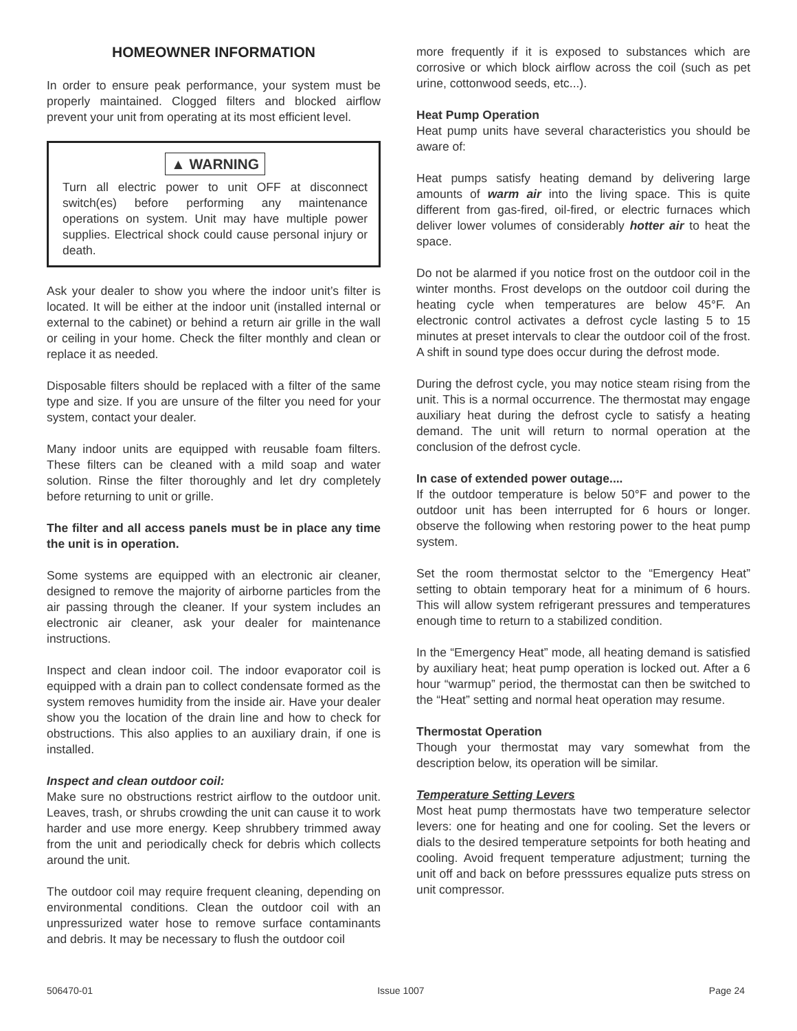HOMEOWNER INFORMATION
In order to ensure peak performance, your system must be properly maintained. Clogged filters and blocked airflow prevent your unit from operating at its most efficient level.
▲ WARNING
Turn all electric power to unit OFF at disconnect switch(es) before performing any maintenance operations on system. Unit may have multiple power supplies. Electrical shock could cause personal injury or death.
Ask your dealer to show you where the indoor unit’s filter is located. It will be either at the indoor unit (installed internal or external to the cabinet) or behind a return air grille in the wall or ceiling in your home. Check the filter monthly and clean or replace it as needed.
Disposable filters should be replaced with a filter of the same type and size. If you are unsure of the filter you need for your system, contact your dealer.
Many indoor units are equipped with reusable foam filters. These filters can be cleaned with a mild soap and water solution. Rinse the filter thoroughly and let dry completely before returning to unit or grille.
The filter and all access panels must be in place any time the unit is in operation.
Some systems are equipped with an electronic air cleaner, designed to remove the majority of airborne particles from the air passing through the cleaner. If your system includes an electronic air cleaner, ask your dealer for maintenance instructions.
Inspect and clean indoor coil. The indoor evaporator coil is equipped with a drain pan to collect condensate formed as the system removes humidity from the inside air. Have your dealer show you the location of the drain line and how to check for obstructions. This also applies to an auxiliary drain, if one is installed.
Inspect and clean outdoor coil:
Make sure no obstructions restrict airflow to the outdoor unit. Leaves, trash, or shrubs crowding the unit can cause it to work harder and use more energy. Keep shrubbery trimmed away from the unit and periodically check for debris which collects around the unit.
The outdoor coil may require frequent cleaning, depending on environmental conditions. Clean the outdoor coil with an unpressurized water hose to remove surface contaminants and debris. It may be necessary to flush the outdoor coil
more frequently if it is exposed to substances which are corrosive or which block airflow across the coil (such as pet urine, cottonwood seeds, etc...).
Heat Pump Operation
Heat pump units have several characteristics you should be aware of:
Heat pumps satisfy heating demand by delivering large amounts of warm air into the living space. This is quite different from gas-fired, oil-fired, or electric furnaces which deliver lower volumes of considerably hotter air to heat the space.
Do not be alarmed if you notice frost on the outdoor coil in the winter months. Frost develops on the outdoor coil during the heating cycle when temperatures are below 45°F. An electronic control activates a defrost cycle lasting 5 to 15 minutes at preset intervals to clear the outdoor coil of the frost. A shift in sound type does occur during the defrost mode.
During the defrost cycle, you may notice steam rising from the unit. This is a normal occurrence. The thermostat may engage auxiliary heat during the defrost cycle to satisfy a heating demand. The unit will return to normal operation at the conclusion of the defrost cycle.
In case of extended power outage....
If the outdoor temperature is below 50°F and power to the outdoor unit has been interrupted for 6 hours or longer. observe the following when restoring power to the heat pump system.
Set the room thermostat selctor to the “Emergency Heat” setting to obtain temporary heat for a minimum of 6 hours. This will allow system refrigerant pressures and temperatures enough time to return to a stabilized condition.
In the “Emergency Heat” mode, all heating demand is satisfied by auxiliary heat; heat pump operation is locked out. After a 6 hour “warmup” period, the thermostat can then be switched to the “Heat” setting and normal heat operation may resume.
Thermostat Operation
Though your thermostat may vary somewhat from the description below, its operation will be similar.
Temperature Setting Levers
Most heat pump thermostats have two temperature selector levers: one for heating and one for cooling. Set the levers or dials to the desired temperature setpoints for both heating and cooling. Avoid frequent temperature adjustment; turning the unit off and back on before presssures equalize puts stress on unit compressor.
506470-01 Issue 1007 Page 24